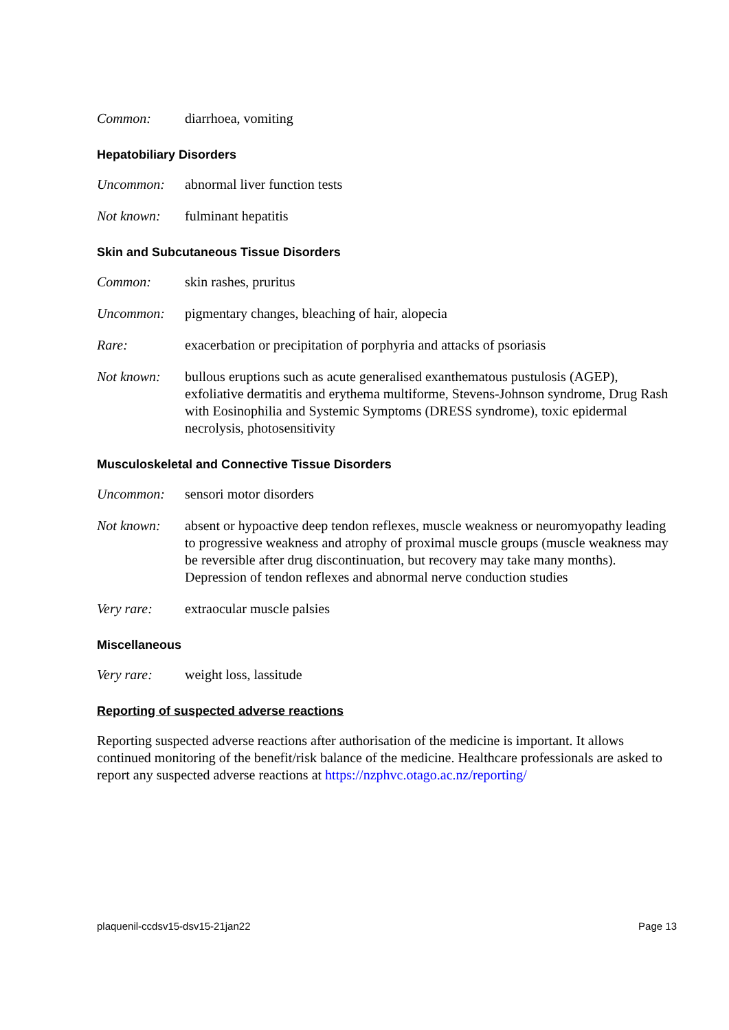Common: diarrhoea, vomiting
Hepatobiliary Disorders
Uncommon: abnormal liver function tests
Not known: fulminant hepatitis
Skin and Subcutaneous Tissue Disorders
Common: skin rashes, pruritus
Uncommon: pigmentary changes, bleaching of hair, alopecia
Rare: exacerbation or precipitation of porphyria and attacks of psoriasis
Not known: bullous eruptions such as acute generalised exanthematous pustulosis (AGEP), exfoliative dermatitis and erythema multiforme, Stevens-Johnson syndrome, Drug Rash with Eosinophilia and Systemic Symptoms (DRESS syndrome), toxic epidermal necrolysis, photosensitivity
Musculoskeletal and Connective Tissue Disorders
Uncommon: sensori motor disorders
Not known: absent or hypoactive deep tendon reflexes, muscle weakness or neuromyopathy leading to progressive weakness and atrophy of proximal muscle groups (muscle weakness may be reversible after drug discontinuation, but recovery may take many months). Depression of tendon reflexes and abnormal nerve conduction studies
Very rare: extraocular muscle palsies
Miscellaneous
Very rare: weight loss, lassitude
Reporting of suspected adverse reactions
Reporting suspected adverse reactions after authorisation of the medicine is important. It allows continued monitoring of the benefit/risk balance of the medicine. Healthcare professionals are asked to report any suspected adverse reactions at https://nzphvc.otago.ac.nz/reporting/
plaquenil-ccdsv15-dsv15-21jan22 Page 13